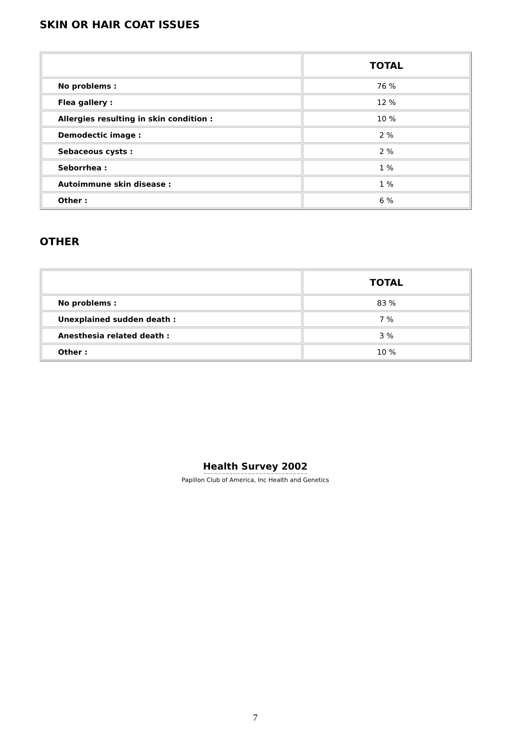SKIN OR HAIR COAT ISSUES
| | TOTAL |
| --- | --- |
| No problems : | 76 % |
| Flea gallery : | 12 % |
| Allergies resulting in skin condition : | 10 % |
| Demodectic image : | 2 % |
| Sebaceous cysts : | 2 % |
| Seborrhea : | 1 % |
| Autoimmune skin disease : | 1 % |
| Other : | 6 % |
OTHER
| | TOTAL |
| --- | --- |
| No problems : | 83 % |
| Unexplained sudden death : | 7 % |
| Anesthesia related death : | 3 % |
| Other : | 10 % |
Health Survey 2002
~~~~~~~~~~~~~~~~~~~~~~~~~~~~
Papillon Club of America, Inc Health and Genetics
7